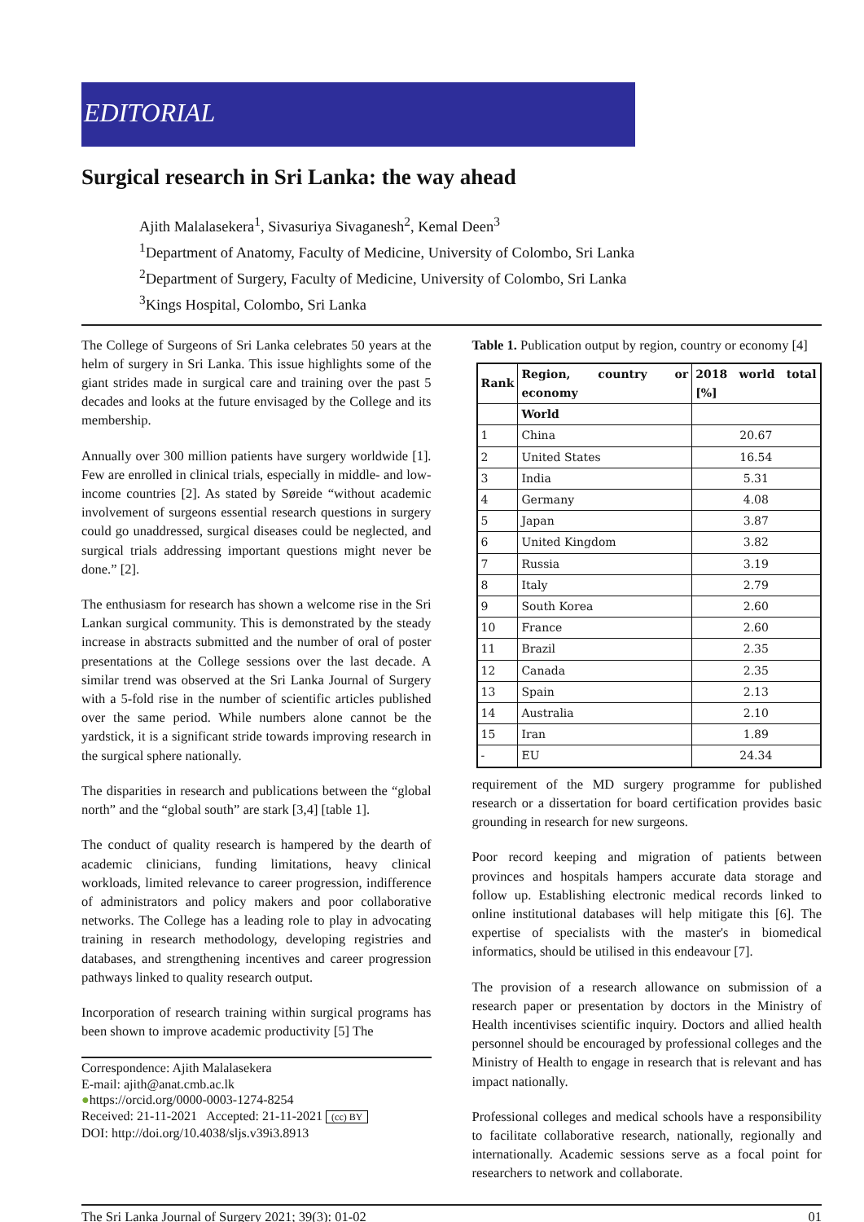EDITORIAL
Surgical research in Sri Lanka: the way ahead
Ajith Malalasekera<sup>1</sup>, Sivasuriya Sivaganesh<sup>2</sup>, Kemal Deen<sup>3</sup>
<sup>1</sup> Department of Anatomy, Faculty of Medicine, University of Colombo, Sri Lanka
<sup>2</sup> Department of Surgery, Faculty of Medicine, University of Colombo, Sri Lanka
<sup>3</sup> Kings Hospital, Colombo, Sri Lanka
The College of Surgeons of Sri Lanka celebrates 50 years at the helm of surgery in Sri Lanka. This issue highlights some of the giant strides made in surgical care and training over the past 5 decades and looks at the future envisaged by the College and its membership.
Annually over 300 million patients have surgery worldwide [1]. Few are enrolled in clinical trials, especially in middle- and low-income countries [2]. As stated by Søreide “without academic involvement of surgeons essential research questions in surgery could go unaddressed, surgical diseases could be neglected, and surgical trials addressing important questions might never be done.” [2].
The enthusiasm for research has shown a welcome rise in the Sri Lankan surgical community. This is demonstrated by the steady increase in abstracts submitted and the number of oral of poster presentations at the College sessions over the last decade. A similar trend was observed at the Sri Lanka Journal of Surgery with a 5-fold rise in the number of scientific articles published over the same period. While numbers alone cannot be the yardstick, it is a significant stride towards improving research in the surgical sphere nationally.
The disparities in research and publications between the “global north” and the “global south” are stark [3,4] [table 1].
The conduct of quality research is hampered by the dearth of academic clinicians, funding limitations, heavy clinical workloads, limited relevance to career progression, indifference of administrators and policy makers and poor collaborative networks. The College has a leading role to play in advocating training in research methodology, developing registries and databases, and strengthening incentives and career progression pathways linked to quality research output.
Incorporation of research training within surgical programs has been shown to improve academic productivity [5] The
Correspondence: Ajith Malalasekera
E-mail: ajith@anat.cmb.ac.lk
●https://orcid.org/0000-0003-1274-8254
Received: 21-11-2021 Accepted: 21-11-2021 (cc) BY
DOI: http://doi.org/10.4038/sljs.v39i3.8913
Table 1. Publication output by region, country or economy [4]
| Rank | Region, country or economy | 2018 world total [%] |
| --- | --- | --- |
| | World | |
| 1 | China | 20.67 |
| 2 | United States | 16.54 |
| 3 | India | 5.31 |
| 4 | Germany | 4.08 |
| 5 | Japan | 3.87 |
| 6 | United Kingdom | 3.82 |
| 7 | Russia | 3.19 |
| 8 | Italy | 2.79 |
| 9 | South Korea | 2.60 |
| 10 | France | 2.60 |
| 11 | Brazil | 2.35 |
| 12 | Canada | 2.35 |
| 13 | Spain | 2.13 |
| 14 | Australia | 2.10 |
| 15 | Iran | 1.89 |
| - | EU | 24.34 |
requirement of the MD surgery programme for published research or a dissertation for board certification provides basic grounding in research for new surgeons.
Poor record keeping and migration of patients between provinces and hospitals hampers accurate data storage and follow up. Establishing electronic medical records linked to online institutional databases will help mitigate this [6]. The expertise of specialists with the master's in biomedical informatics, should be utilised in this endeavour [7].
The provision of a research allowance on submission of a research paper or presentation by doctors in the Ministry of Health incentivises scientific inquiry. Doctors and allied health personnel should be encouraged by professional colleges and the Ministry of Health to engage in research that is relevant and has impact nationally.
Professional colleges and medical schools have a responsibility to facilitate collaborative research, nationally, regionally and internationally. Academic sessions serve as a focal point for researchers to network and collaborate.
The Sri Lanka Journal of Surgery 2021; 39(3): 01-02 01